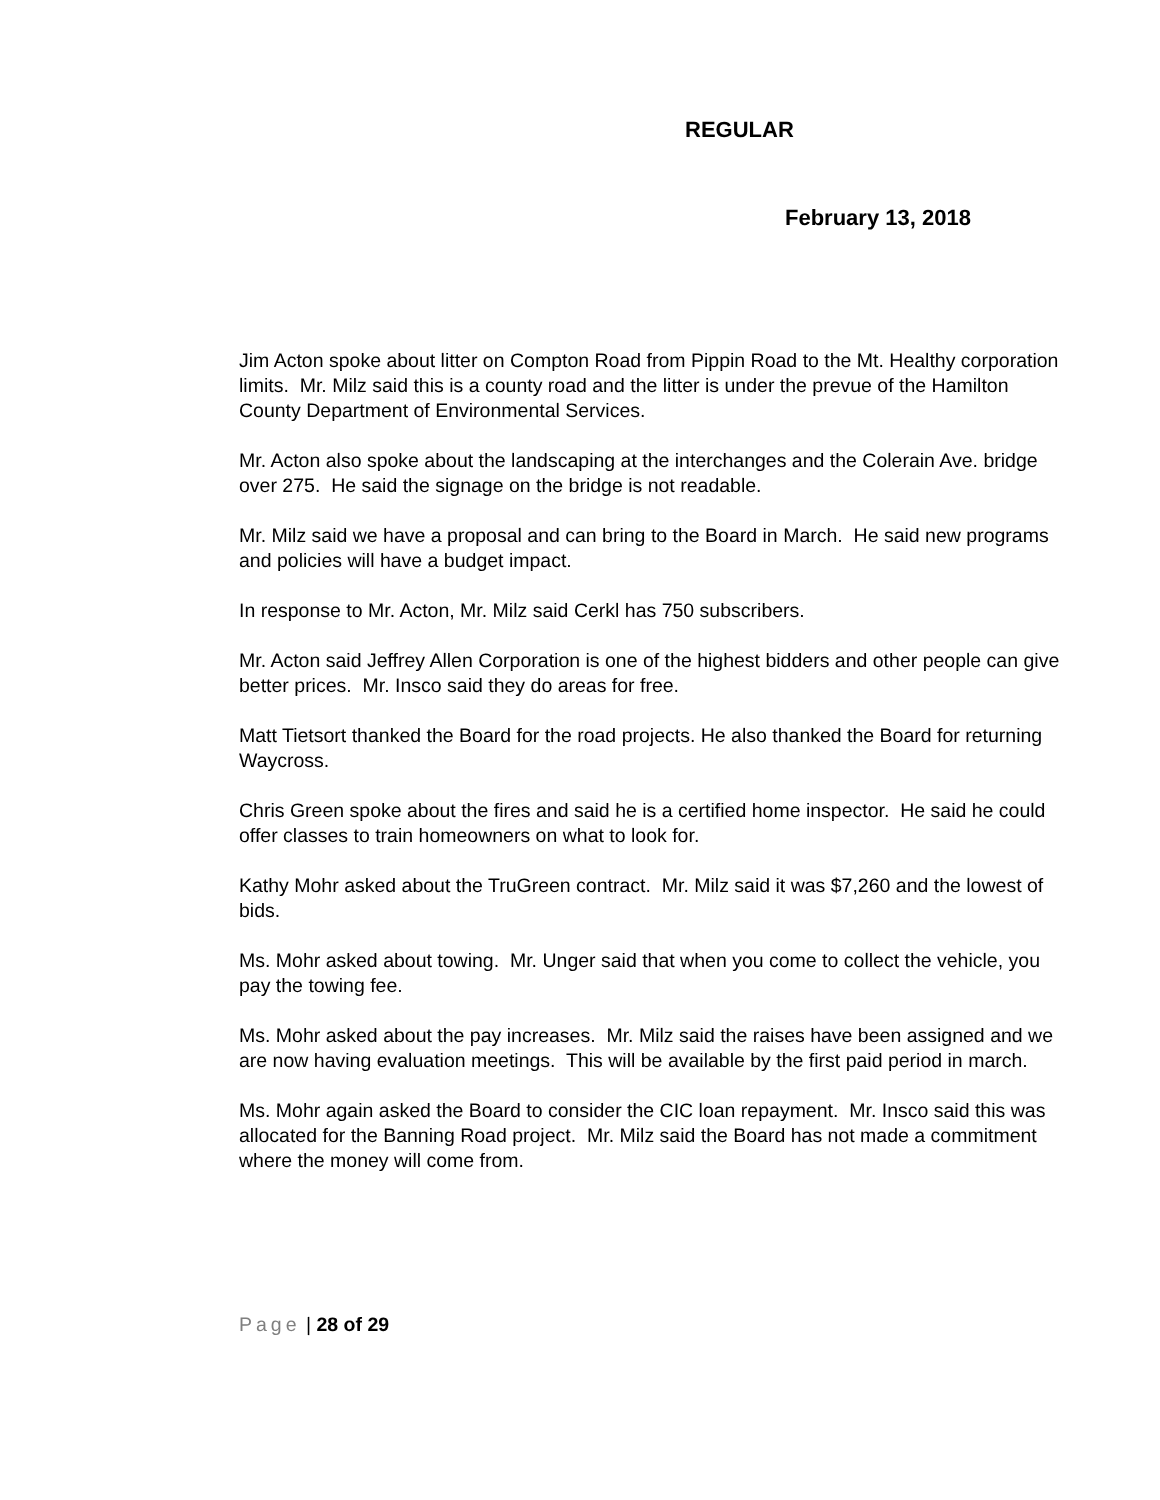REGULAR
February 13, 2018
Jim Acton spoke about litter on Compton Road from Pippin Road to the Mt. Healthy corporation limits. Mr. Milz said this is a county road and the litter is under the prevue of the Hamilton County Department of Environmental Services.
Mr. Acton also spoke about the landscaping at the interchanges and the Colerain Ave. bridge over 275. He said the signage on the bridge is not readable.
Mr. Milz said we have a proposal and can bring to the Board in March. He said new programs and policies will have a budget impact.
In response to Mr. Acton, Mr. Milz said Cerkl has 750 subscribers.
Mr. Acton said Jeffrey Allen Corporation is one of the highest bidders and other people can give better prices. Mr. Insco said they do areas for free.
Matt Tietsort thanked the Board for the road projects. He also thanked the Board for returning Waycross.
Chris Green spoke about the fires and said he is a certified home inspector. He said he could offer classes to train homeowners on what to look for.
Kathy Mohr asked about the TruGreen contract. Mr. Milz said it was $7,260 and the lowest of bids.
Ms. Mohr asked about towing. Mr. Unger said that when you come to collect the vehicle, you pay the towing fee.
Ms. Mohr asked about the pay increases. Mr. Milz said the raises have been assigned and we are now having evaluation meetings. This will be available by the first paid period in march.
Ms. Mohr again asked the Board to consider the CIC loan repayment. Mr. Insco said this was allocated for the Banning Road project. Mr. Milz said the Board has not made a commitment where the money will come from.
Page | 28 of 29